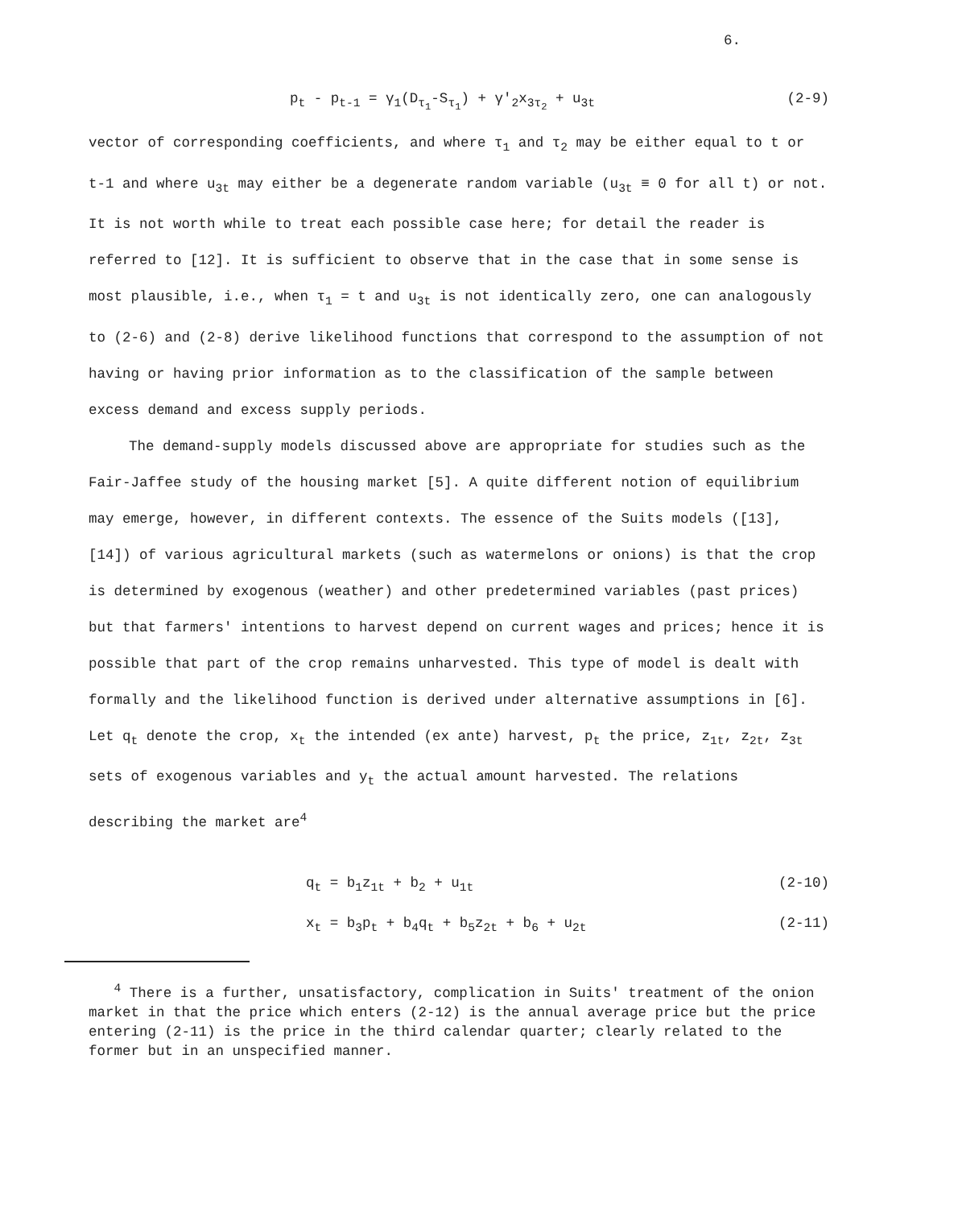6.
p<sub>t</sub> - p<sub>t-1</sub> = γ<sub>1</sub>(D<sub>τ<sub>1</sub></sub>-S<sub>τ<sub>1</sub></sub>) + γ'<sub>2</sub>x<sub>3τ<sub>2</sub></sub> + u<sub>3t</sub> (2-9)
vector of corresponding coefficients, and where τ<sub>1</sub> and τ<sub>2</sub> may be either equal to t or t-1 and where u<sub>3t</sub> may either be a degenerate random variable (u<sub>3t</sub> ≡ 0 for all t) or not. It is not worth while to treat each possible case here; for detail the reader is referred to [12]. It is sufficient to observe that in the case that in some sense is most plausible, i.e., when τ<sub>1</sub> = t and u<sub>3t</sub> is not identically zero, one can analogously to (2-6) and (2-8) derive likelihood functions that correspond to the assumption of not having or having prior information as to the classification of the sample between excess demand and excess supply periods.
The demand-supply models discussed above are appropriate for studies such as the Fair-Jaffee study of the housing market [5]. A quite different notion of equilibrium may emerge, however, in different contexts. The essence of the Suits models ([13], [14]) of various agricultural markets (such as watermelons or onions) is that the crop is determined by exogenous (weather) and other predetermined variables (past prices) but that farmers' intentions to harvest depend on current wages and prices; hence it is possible that part of the crop remains unharvested. This type of model is dealt with formally and the likelihood function is derived under alternative assumptions in [6]. Let q<sub>t</sub> denote the crop, x<sub>t</sub> the intended (ex ante) harvest, p<sub>t</sub> the price, z<sub>1t</sub>, z<sub>2t</sub>, z<sub>3t</sub> sets of exogenous variables and y<sub>t</sub> the actual amount harvested. The relations describing the market are<sup>4</sup>
q<sub>t</sub> = b<sub>1</sub>z<sub>1t</sub> + b<sub>2</sub> + u<sub>1t</sub> (2-10)
x<sub>t</sub> = b<sub>3</sub>p<sub>t</sub> + b<sub>4</sub>q<sub>t</sub> + b<sub>5</sub>z<sub>2t</sub> + b<sub>6</sub> + u<sub>2t</sub> (2-11)
<sup>4</sup> There is a further, unsatisfactory, complication in Suits' treatment of the onion market in that the price which enters (2-12) is the annual average price but the price entering (2-11) is the price in the third calendar quarter; clearly related to the former but in an unspecified manner.